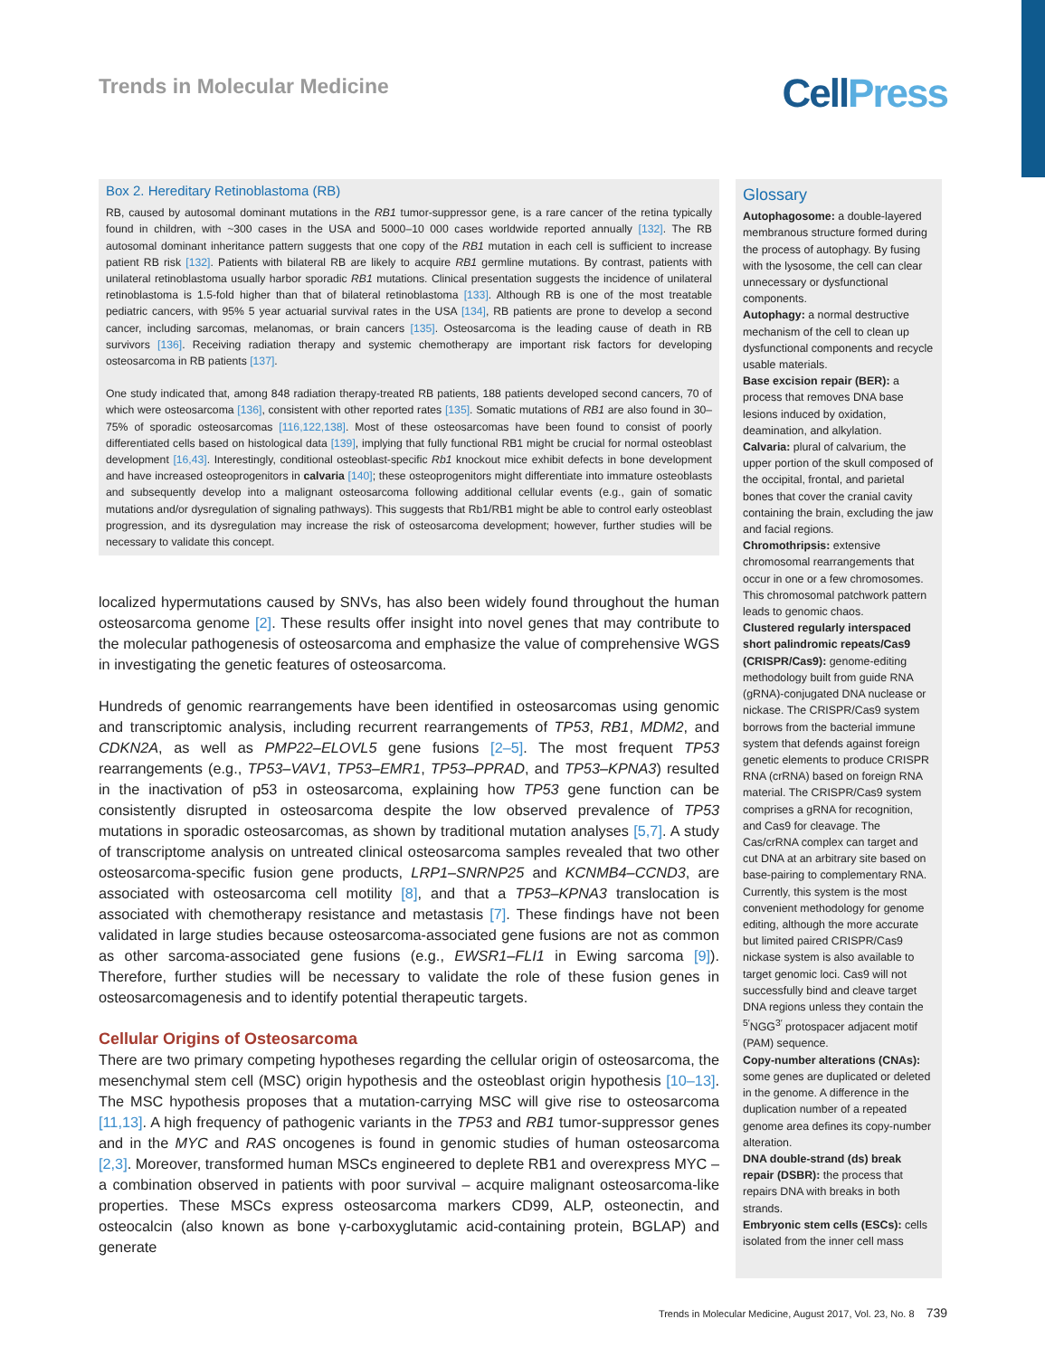Trends in Molecular Medicine
CellPress
Box 2. Hereditary Retinoblastoma (RB)
RB, caused by autosomal dominant mutations in the RB1 tumor-suppressor gene, is a rare cancer of the retina typically found in children, with ~300 cases in the USA and 5000–10 000 cases worldwide reported annually [132]. The RB autosomal dominant inheritance pattern suggests that one copy of the RB1 mutation in each cell is sufficient to increase patient RB risk [132]. Patients with bilateral RB are likely to acquire RB1 germline mutations. By contrast, patients with unilateral retinoblastoma usually harbor sporadic RB1 mutations. Clinical presentation suggests the incidence of unilateral retinoblastoma is 1.5-fold higher than that of bilateral retinoblastoma [133]. Although RB is one of the most treatable pediatric cancers, with 95% 5 year actuarial survival rates in the USA [134], RB patients are prone to develop a second cancer, including sarcomas, melanomas, or brain cancers [135]. Osteosarcoma is the leading cause of death in RB survivors [136]. Receiving radiation therapy and systemic chemotherapy are important risk factors for developing osteosarcoma in RB patients [137].
One study indicated that, among 848 radiation therapy-treated RB patients, 188 patients developed second cancers, 70 of which were osteosarcoma [136], consistent with other reported rates [135]. Somatic mutations of RB1 are also found in 30–75% of sporadic osteosarcomas [116,122,138]. Most of these osteosarcomas have been found to consist of poorly differentiated cells based on histological data [139], implying that fully functional RB1 might be crucial for normal osteoblast development [16,43]. Interestingly, conditional osteoblast-specific Rb1 knockout mice exhibit defects in bone development and have increased osteoprogenitors in calvaria [140]; these osteoprogenitors might differentiate into immature osteoblasts and subsequently develop into a malignant osteosarcoma following additional cellular events (e.g., gain of somatic mutations and/or dysregulation of signaling pathways). This suggests that Rb1/RB1 might be able to control early osteoblast progression, and its dysregulation may increase the risk of osteosarcoma development; however, further studies will be necessary to validate this concept.
localized hypermutations caused by SNVs, has also been widely found throughout the human osteosarcoma genome [2]. These results offer insight into novel genes that may contribute to the molecular pathogenesis of osteosarcoma and emphasize the value of comprehensive WGS in investigating the genetic features of osteosarcoma.
Hundreds of genomic rearrangements have been identified in osteosarcomas using genomic and transcriptomic analysis, including recurrent rearrangements of TP53, RB1, MDM2, and CDKN2A, as well as PMP22–ELOVL5 gene fusions [2–5]. The most frequent TP53 rearrangements (e.g., TP53–VAV1, TP53–EMR1, TP53–PPRAD, and TP53–KPNA3) resulted in the inactivation of p53 in osteosarcoma, explaining how TP53 gene function can be consistently disrupted in osteosarcoma despite the low observed prevalence of TP53 mutations in sporadic osteosarcomas, as shown by traditional mutation analyses [5,7]. A study of transcriptome analysis on untreated clinical osteosarcoma samples revealed that two other osteosarcoma-specific fusion gene products, LRP1–SNRNP25 and KCNMB4–CCND3, are associated with osteosarcoma cell motility [8], and that a TP53–KPNA3 translocation is associated with chemotherapy resistance and metastasis [7]. These findings have not been validated in large studies because osteosarcoma-associated gene fusions are not as common as other sarcoma-associated gene fusions (e.g., EWSR1–FLI1 in Ewing sarcoma [9]). Therefore, further studies will be necessary to validate the role of these fusion genes in osteosarcomagenesis and to identify potential therapeutic targets.
Cellular Origins of Osteosarcoma
There are two primary competing hypotheses regarding the cellular origin of osteosarcoma, the mesenchymal stem cell (MSC) origin hypothesis and the osteoblast origin hypothesis [10–13]. The MSC hypothesis proposes that a mutation-carrying MSC will give rise to osteosarcoma [11,13]. A high frequency of pathogenic variants in the TP53 and RB1 tumor-suppressor genes and in the MYC and RAS oncogenes is found in genomic studies of human osteosarcoma [2,3]. Moreover, transformed human MSCs engineered to deplete RB1 and overexpress MYC – a combination observed in patients with poor survival – acquire malignant osteosarcoma-like properties. These MSCs express osteosarcoma markers CD99, ALP, osteonectin, and osteocalcin (also known as bone γ-carboxyglutamic acid-containing protein, BGLAP) and generate
Glossary
Autophagosome: a double-layered membranous structure formed during the process of autophagy. By fusing with the lysosome, the cell can clear unnecessary or dysfunctional components.
Autophagy: a normal destructive mechanism of the cell to clean up dysfunctional components and recycle usable materials.
Base excision repair (BER): a process that removes DNA base lesions induced by oxidation, deamination, and alkylation.
Calvaria: plural of calvarium, the upper portion of the skull composed of the occipital, frontal, and parietal bones that cover the cranial cavity containing the brain, excluding the jaw and facial regions.
Chromothripsis: extensive chromosomal rearrangements that occur in one or a few chromosomes. This chromosomal patchwork pattern leads to genomic chaos.
Clustered regularly interspaced short palindromic repeats/Cas9 (CRISPR/Cas9): genome-editing methodology built from guide RNA (gRNA)-conjugated DNA nuclease or nickase. The CRISPR/Cas9 system borrows from the bacterial immune system that defends against foreign genetic elements to produce CRISPR RNA (crRNA) based on foreign RNA material. The CRISPR/Cas9 system comprises a gRNA for recognition, and Cas9 for cleavage. The Cas/crRNA complex can target and cut DNA at an arbitrary site based on base-pairing to complementary RNA. Currently, this system is the most convenient methodology for genome editing, although the more accurate but limited paired CRISPR/Cas9 nickase system is also available to target genomic loci. Cas9 will not successfully bind and cleave target DNA regions unless they contain the <sup>5′</sup>NGG<sup>3′</sup> protospacer adjacent motif (PAM) sequence.
Copy-number alterations (CNAs): some genes are duplicated or deleted in the genome. A difference in the duplication number of a repeated genome area defines its copy-number alteration.
DNA double-strand (ds) break repair (DSBR): the process that repairs DNA with breaks in both strands.
Embryonic stem cells (ESCs): cells isolated from the inner cell mass
Trends in Molecular Medicine, August 2017, Vol. 23, No. 8 739